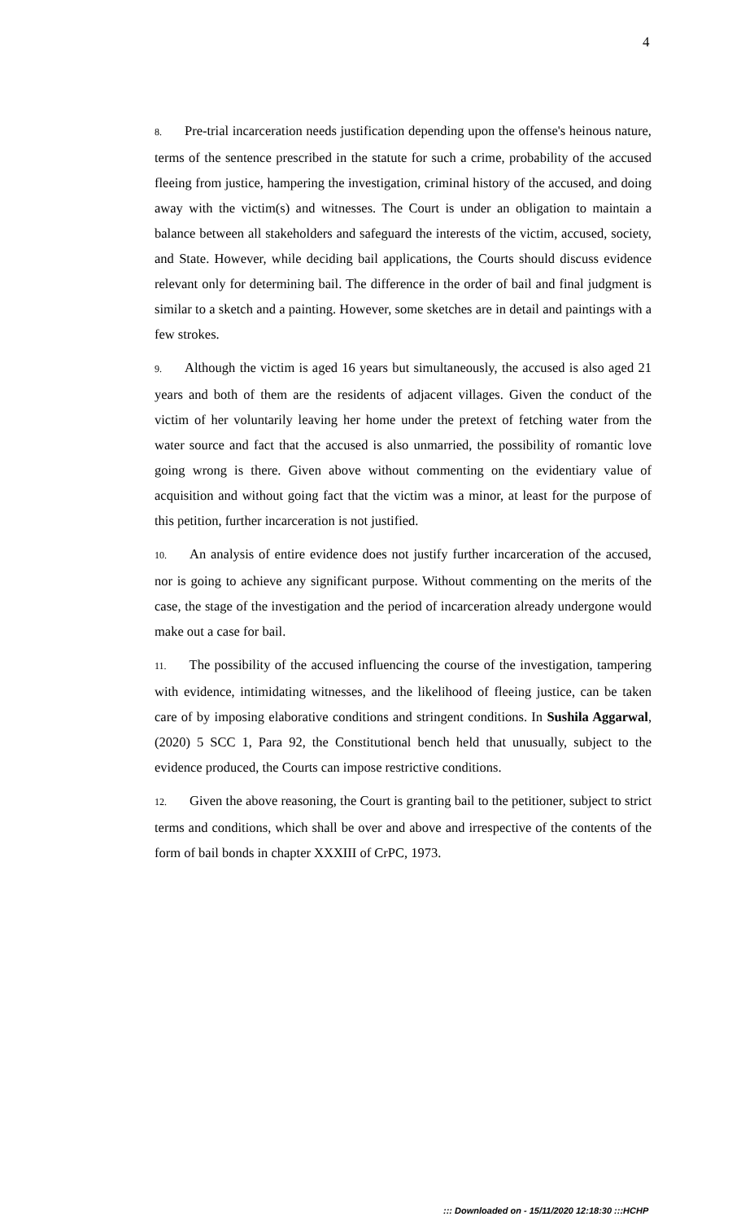4
8. Pre-trial incarceration needs justification depending upon the offense's heinous nature, terms of the sentence prescribed in the statute for such a crime, probability of the accused fleeing from justice, hampering the investigation, criminal history of the accused, and doing away with the victim(s) and witnesses. The Court is under an obligation to maintain a balance between all stakeholders and safeguard the interests of the victim, accused, society, and State. However, while deciding bail applications, the Courts should discuss evidence relevant only for determining bail. The difference in the order of bail and final judgment is similar to a sketch and a painting. However, some sketches are in detail and paintings with a few strokes.
9. Although the victim is aged 16 years but simultaneously, the accused is also aged 21 years and both of them are the residents of adjacent villages. Given the conduct of the victim of her voluntarily leaving her home under the pretext of fetching water from the water source and fact that the accused is also unmarried, the possibility of romantic love going wrong is there. Given above without commenting on the evidentiary value of acquisition and without going fact that the victim was a minor, at least for the purpose of this petition, further incarceration is not justified.
10. An analysis of entire evidence does not justify further incarceration of the accused, nor is going to achieve any significant purpose. Without commenting on the merits of the case, the stage of the investigation and the period of incarceration already undergone would make out a case for bail.
11. The possibility of the accused influencing the course of the investigation, tampering with evidence, intimidating witnesses, and the likelihood of fleeing justice, can be taken care of by imposing elaborative conditions and stringent conditions. In Sushila Aggarwal, (2020) 5 SCC 1, Para 92, the Constitutional bench held that unusually, subject to the evidence produced, the Courts can impose restrictive conditions.
12. Given the above reasoning, the Court is granting bail to the petitioner, subject to strict terms and conditions, which shall be over and above and irrespective of the contents of the form of bail bonds in chapter XXXIII of CrPC, 1973.
::: Downloaded on - 15/11/2020 12:18:30 :::HCHP